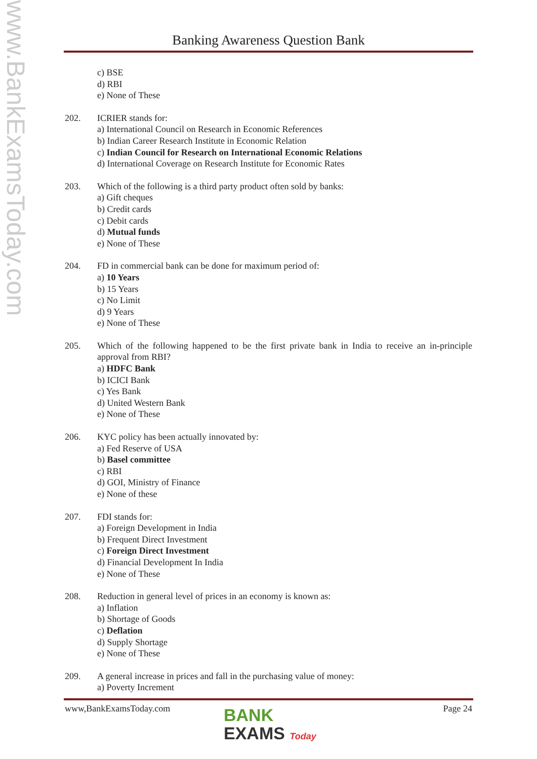www.BankExamsToday.com
Banking Awareness Question Bank
c) BSE
d) RBI
e) None of These
202. ICRIER stands for:
a) International Council on Research in Economic References
b) Indian Career Research Institute in Economic Relation
c) Indian Council for Research on International Economic Relations
d) International Coverage on Research Institute for Economic Rates
203. Which of the following is a third party product often sold by banks:
a) Gift cheques
b) Credit cards
c) Debit cards
d) Mutual funds
e) None of These
204. FD in commercial bank can be done for maximum period of:
a) 10 Years
b) 15 Years
c) No Limit
d) 9 Years
e) None of These
205. Which of the following happened to be the first private bank in India to receive an in-principle approval from RBI?
a) HDFC Bank
b) ICICI Bank
c) Yes Bank
d) United Western Bank
e) None of These
206. KYC policy has been actually innovated by:
a) Fed Reserve of USA
b) Basel committee
c) RBI
d) GOI, Ministry of Finance
e) None of these
207. FDI stands for:
a) Foreign Development in India
b) Frequent Direct Investment
c) Foreign Direct Investment
d) Financial Development In India
e) None of These
208. Reduction in general level of prices in an economy is known as:
a) Inflation
b) Shortage of Goods
c) Deflation
d) Supply Shortage
e) None of These
209. A general increase in prices and fall in the purchasing value of money:
a) Poverty Increment
www,BankExamsToday.com Page 24
BANK
EXAMS Today